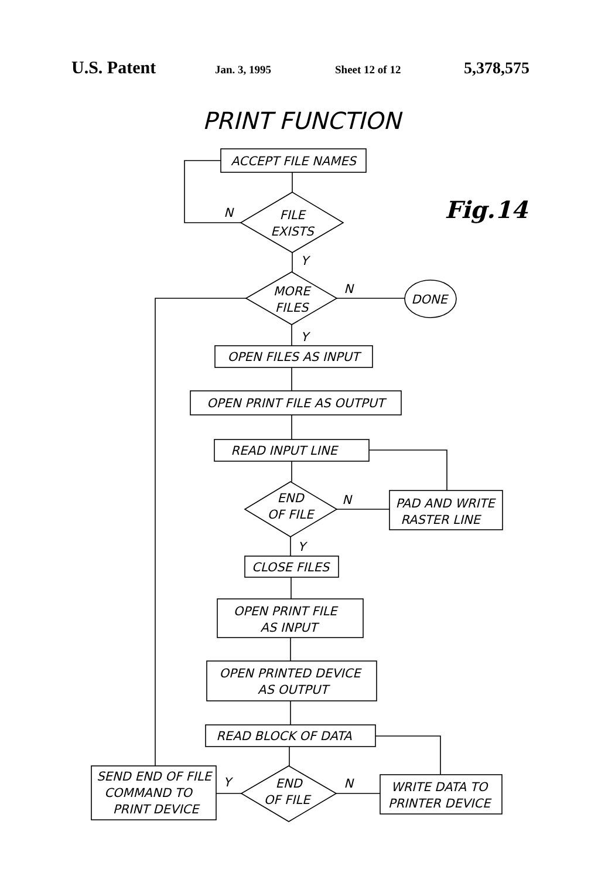U.S. Patent Jan. 3, 1995 Sheet 12 of 12 5,378,575
PRINT FUNCTION
Fig.14
ACCEPT FILE NAMES
FILE
EXISTS
N
Y
MORE
FILES
N
DONE
Y
OPEN FILES AS INPUT
OPEN PRINT FILE AS OUTPUT
READ INPUT LINE
END
OF FILE
N
PAD AND WRITE
RASTER LINE
Y
CLOSE FILES
OPEN PRINT FILE
AS INPUT
OPEN PRINTED DEVICE
AS OUTPUT
READ BLOCK OF DATA
END
OF FILE
Y
SEND END OF FILE
COMMAND TO
PRINT DEVICE
N
WRITE DATA TO
PRINTER DEVICE